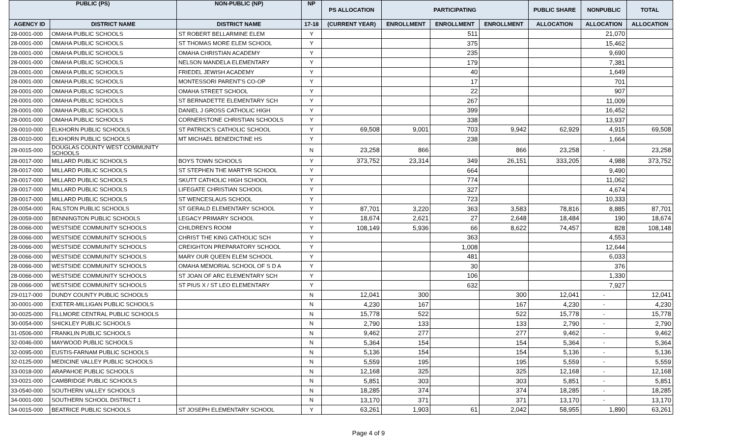| PUBLIC (PS) | | NON-PUBLIC (NP) | NP | PS ALLOCATION | PARTICIPATING | | | PUBLIC SHARE | NONPUBLIC | TOTAL |
| --- | --- | --- | --- | --- | --- | --- | --- | --- | --- | --- |
| AGENCY ID | DISTRICT NAME | DISTRICT NAME | 17-18 | (CURRENT YEAR) | ENROLLMENT | ENROLLMENT | ENROLLMENT | ALLOCATION | ALLOCATION | ALLOCATION |
| 28-0001-000 | OMAHA PUBLIC SCHOOLS | ST ROBERT BELLARMINE ELEM | Y | | | 511 | | | 21,070 | |
| 28-0001-000 | OMAHA PUBLIC SCHOOLS | ST THOMAS MORE ELEM SCHOOL | Y | | | 375 | | | 15,462 | |
| 28-0001-000 | OMAHA PUBLIC SCHOOLS | OMAHA CHRISTIAN ACADEMY | Y | | | 235 | | | 9,690 | |
| 28-0001-000 | OMAHA PUBLIC SCHOOLS | NELSON MANDELA ELEMENTARY | Y | | | 179 | | | 7,381 | |
| 28-0001-000 | OMAHA PUBLIC SCHOOLS | FRIEDEL JEWISH ACADEMY | Y | | | 40 | | | 1,649 | |
| 28-0001-000 | OMAHA PUBLIC SCHOOLS | MONTESSORI PARENT'S CO-OP | Y | | | 17 | | | 701 | |
| 28-0001-000 | OMAHA PUBLIC SCHOOLS | OMAHA STREET SCHOOL | Y | | | 22 | | | 907 | |
| 28-0001-000 | OMAHA PUBLIC SCHOOLS | ST BERNADETTE ELEMENTARY SCH | Y | | | 267 | | | 11,009 | |
| 28-0001-000 | OMAHA PUBLIC SCHOOLS | DANIEL J GROSS CATHOLIC HIGH | Y | | | 399 | | | 16,452 | |
| 28-0001-000 | OMAHA PUBLIC SCHOOLS | CORNERSTONE CHRISTIAN SCHOOLS | Y | | | 338 | | | 13,937 | |
| 28-0010-000 | ELKHORN PUBLIC SCHOOLS | ST PATRICK'S CATHOLIC SCHOOL | Y | 69,508 | 9,001 | 703 | 9,942 | 62,929 | 4,915 | 69,508 |
| 28-0010-000 | ELKHORN PUBLIC SCHOOLS | MT MICHAEL BENEDICTINE HS | Y | | | 238 | | | 1,664 | |
| 28-0015-000 | DOUGLAS COUNTY WEST COMMUNITY SCHOOLS | | N | 23,258 | 866 | | 866 | 23,258 | - | 23,258 |
| 28-0017-000 | MILLARD PUBLIC SCHOOLS | BOYS TOWN SCHOOLS | Y | 373,752 | 23,314 | 349 | 26,151 | 333,205 | 4,988 | 373,752 |
| 28-0017-000 | MILLARD PUBLIC SCHOOLS | ST STEPHEN THE MARTYR SCHOOL | Y | | | 664 | | | 9,490 | |
| 28-0017-000 | MILLARD PUBLIC SCHOOLS | SKUTT CATHOLIC HIGH SCHOOL | Y | | | 774 | | | 11,062 | |
| 28-0017-000 | MILLARD PUBLIC SCHOOLS | LIFEGATE CHRISTIAN SCHOOL | Y | | | 327 | | | 4,674 | |
| 28-0017-000 | MILLARD PUBLIC SCHOOLS | ST WENCESLAUS SCHOOL | Y | | | 723 | | | 10,333 | |
| 28-0054-000 | RALSTON PUBLIC SCHOOLS | ST GERALD ELEMENTARY SCHOOL | Y | 87,701 | 3,220 | 363 | 3,583 | 78,816 | 8,885 | 87,701 |
| 28-0059-000 | BENNINGTON PUBLIC SCHOOLS | LEGACY PRIMARY SCHOOL | Y | 18,674 | 2,621 | 27 | 2,648 | 18,484 | 190 | 18,674 |
| 28-0066-000 | WESTSIDE COMMUNITY SCHOOLS | CHILDREN'S ROOM | Y | 108,149 | 5,936 | 66 | 8,622 | 74,457 | 828 | 108,148 |
| 28-0066-000 | WESTSIDE COMMUNITY SCHOOLS | CHRIST THE KING CATHOLIC SCH | Y | | | 363 | | | 4,553 | |
| 28-0066-000 | WESTSIDE COMMUNITY SCHOOLS | CREIGHTON PREPARATORY SCHOOL | Y | | | 1,008 | | | 12,644 | |
| 28-0066-000 | WESTSIDE COMMUNITY SCHOOLS | MARY OUR QUEEN ELEM SCHOOL | Y | | | 481 | | | 6,033 | |
| 28-0066-000 | WESTSIDE COMMUNITY SCHOOLS | OMAHA MEMORIAL SCHOOL OF S D A | Y | | | 30 | | | 376 | |
| 28-0066-000 | WESTSIDE COMMUNITY SCHOOLS | ST JOAN OF ARC ELEMENTARY SCH | Y | | | 106 | | | 1,330 | |
| 28-0066-000 | WESTSIDE COMMUNITY SCHOOLS | ST PIUS X / ST LEO ELEMENTARY | Y | | | 632 | | | 7,927 | |
| 29-0117-000 | DUNDY COUNTY PUBLIC SCHOOLS | | N | 12,041 | 300 | | 300 | 12,041 | - | 12,041 |
| 30-0001-000 | EXETER-MILLIGAN PUBLIC SCHOOLS | | N | 4,230 | 167 | | 167 | 4,230 | - | 4,230 |
| 30-0025-000 | FILLMORE CENTRAL PUBLIC SCHOOLS | | N | 15,778 | 522 | | 522 | 15,778 | - | 15,778 |
| 30-0054-000 | SHICKLEY PUBLIC SCHOOLS | | N | 2,790 | 133 | | 133 | 2,790 | - | 2,790 |
| 31-0506-000 | FRANKLIN PUBLIC SCHOOLS | | N | 9,462 | 277 | | 277 | 9,462 | - | 9,462 |
| 32-0046-000 | MAYWOOD PUBLIC SCHOOLS | | N | 5,364 | 154 | | 154 | 5,364 | - | 5,364 |
| 32-0095-000 | EUSTIS-FARNAM PUBLIC SCHOOLS | | N | 5,136 | 154 | | 154 | 5,136 | - | 5,136 |
| 32-0125-000 | MEDICINE VALLEY PUBLIC SCHOOLS | | N | 5,559 | 195 | | 195 | 5,559 | - | 5,559 |
| 33-0018-000 | ARAPAHOE PUBLIC SCHOOLS | | N | 12,168 | 325 | | 325 | 12,168 | - | 12,168 |
| 33-0021-000 | CAMBRIDGE PUBLIC SCHOOLS | | N | 5,851 | 303 | | 303 | 5,851 | - | 5,851 |
| 33-0540-000 | SOUTHERN VALLEY SCHOOLS | | N | 18,285 | 374 | | 374 | 18,285 | - | 18,285 |
| 34-0001-000 | SOUTHERN SCHOOL DISTRICT 1 | | N | 13,170 | 371 | | 371 | 13,170 | - | 13,170 |
| 34-0015-000 | BEATRICE PUBLIC SCHOOLS | ST JOSEPH ELEMENTARY SCHOOL | Y | 63,261 | 1,903 | 61 | 2,042 | 58,955 | 1,890 | 63,261 |
Page 4 of 9